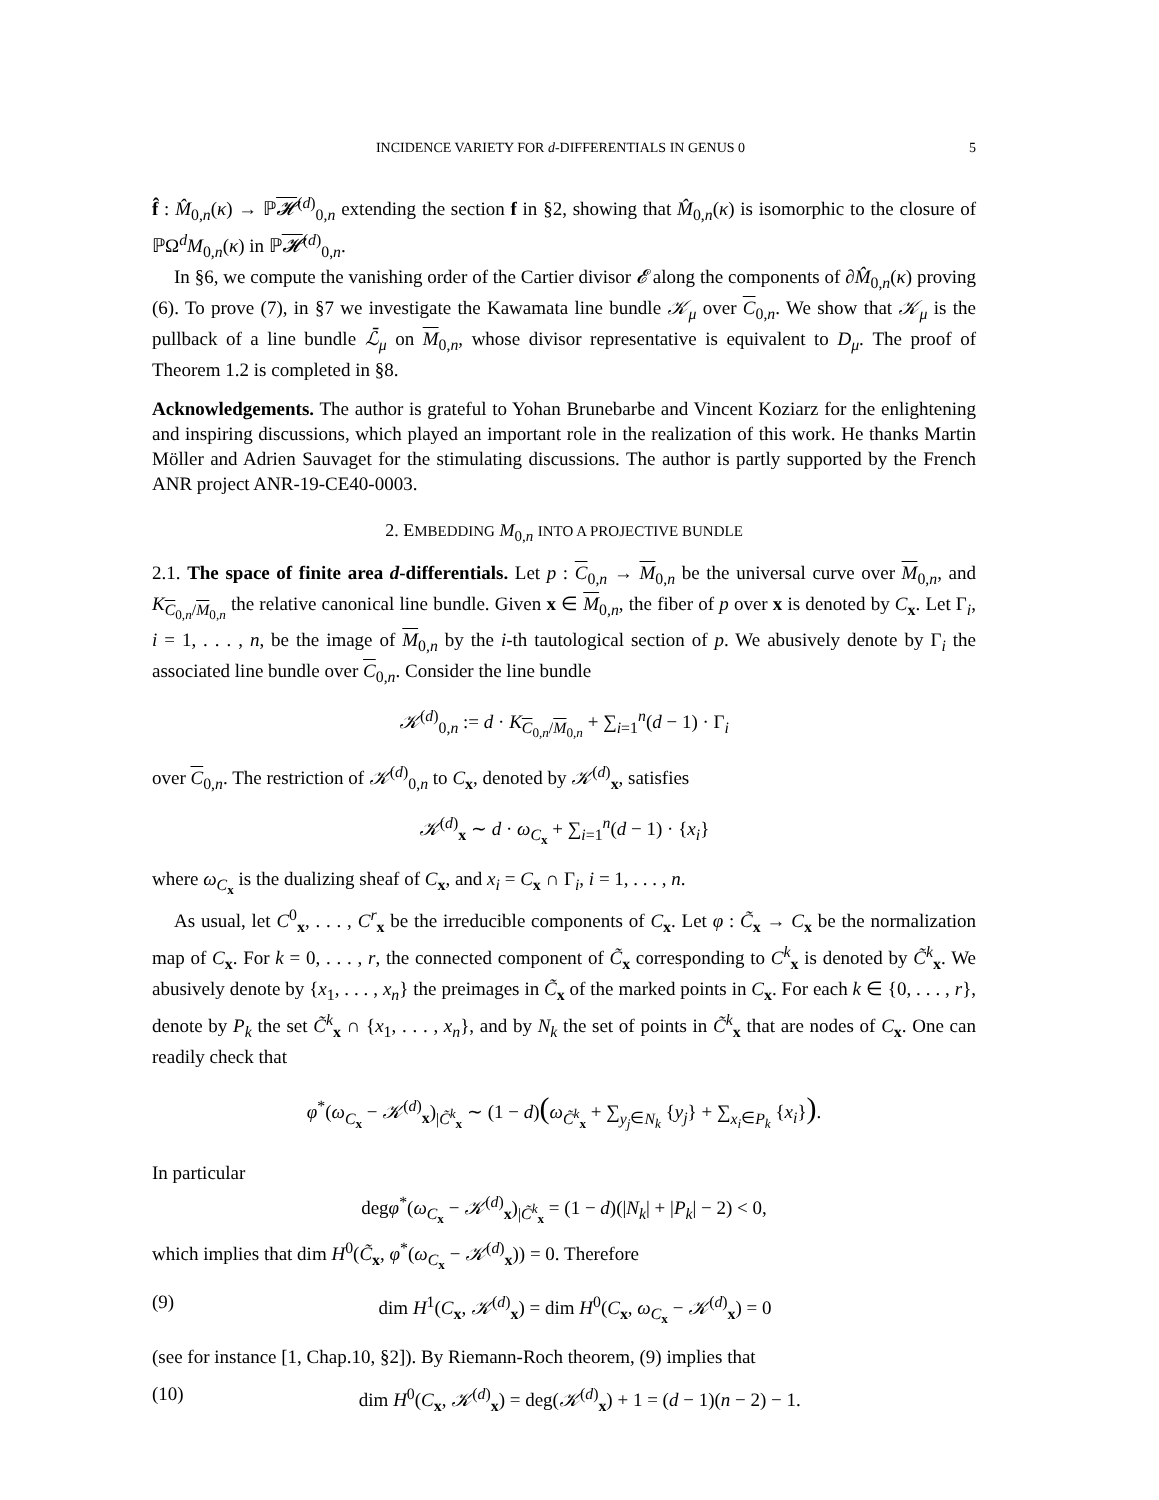INCIDENCE VARIETY FOR d-DIFFERENTIALS IN GENUS 0 5
f̂ : M̂<sub>0,n</sub>(κ) → ℙ𝓗<sup>(d)</sup><sub>0,n</sub> extending the section f in §2, showing that M̂<sub>0,n</sub>(κ) is isomorphic to the closure of ℙΩ<sup>d</sup>M<sub>0,n</sub>(κ) in ℙ𝓗<sup>(d)</sup><sub>0,n</sub>.
In §6, we compute the vanishing order of the Cartier divisor 𝓔 along the components of ∂M̂<sub>0,n</sub>(κ) proving (6). To prove (7), in §7 we investigate the Kawamata line bundle 𝒦<sub>μ</sub> over C<sub>0,n</sub>. We show that 𝒦<sub>μ</sub> is the pullback of a line bundle ℒ̄<sub>μ</sub> on M<sub>0,n</sub>, whose divisor representative is equivalent to D<sub>μ</sub>. The proof of Theorem 1.2 is completed in §8.
Acknowledgements. The author is grateful to Yohan Brunebarbe and Vincent Koziarz for the enlightening and inspiring discussions, which played an important role in the realization of this work. He thanks Martin Möller and Adrien Sauvaget for the stimulating discussions. The author is partly supported by the French ANR project ANR-19-CE40-0003.
2. EMBEDDING M<sub>0,n</sub> INTO A PROJECTIVE BUNDLE
2.1. The space of finite area d-differentials. Let p : C<sub>0,n</sub> → M<sub>0,n</sub> be the universal curve over M<sub>0,n</sub>, and K<sub>C<sub>0,n</sub>/M<sub>0,n</sub></sub> the relative canonical line bundle. Given x ∈ M<sub>0,n</sub>, the fiber of p over x is denoted by C<sub>x</sub>. Let Γ<sub>i</sub>, i = 1, . . . , n, be the image of M<sub>0,n</sub> by the i-th tautological section of p. We abusively denote by Γ<sub>i</sub> the associated line bundle over C<sub>0,n</sub>. Consider the line bundle
𝒦<sup>(d)</sup><sub>0,n</sub> := d · K<sub>C<sub>0,n</sub>/M<sub>0,n</sub></sub> + ∑<sub>i=1</sub><sup>n</sup>(d − 1) · Γ<sub>i</sub>
over C<sub>0,n</sub>. The restriction of 𝒦<sup>(d)</sup><sub>0,n</sub> to C<sub>x</sub>, denoted by 𝒦<sup>(d)</sup><sub>x</sub>, satisfies
𝒦<sup>(d)</sup><sub>x</sub> ∼ d · ω<sub>C<sub>x</sub></sub> + ∑<sub>i=1</sub><sup>n</sup>(d − 1) · {x<sub>i</sub>}
where ω<sub>C<sub>x</sub></sub> is the dualizing sheaf of C<sub>x</sub>, and x<sub>i</sub> = C<sub>x</sub> ∩ Γ<sub>i</sub>, i = 1, . . . , n.
As usual, let C<sup>0</sup><sub>x</sub>, . . . , C<sup>r</sup><sub>x</sub> be the irreducible components of C<sub>x</sub>. Let φ : C̃<sub>x</sub> → C<sub>x</sub> be the normalization map of C<sub>x</sub>. For k = 0, . . . , r, the connected component of C̃<sub>x</sub> corresponding to C<sup>k</sup><sub>x</sub> is denoted by C̃<sup>k</sup><sub>x</sub>. We abusively denote by {x<sub>1</sub>, . . . , x<sub>n</sub>} the preimages in C̃<sub>x</sub> of the marked points in C<sub>x</sub>. For each k ∈ {0, . . . , r}, denote by P<sub>k</sub> the set C̃<sup>k</sup><sub>x</sub> ∩ {x<sub>1</sub>, . . . , x<sub>n</sub>}, and by N<sub>k</sub> the set of points in C̃<sup>k</sup><sub>x</sub> that are nodes of C<sub>x</sub>. One can readily check that
φ<sup>*</sup>(ω<sub>C<sub>x</sub></sub> − 𝒦<sup>(d)</sup><sub>x</sub>)<sub>|C̃<sup>k</sup><sub>x</sub></sub> ∼ (1 − d)(ω<sub>C̃<sup>k</sup><sub>x</sub></sub> + ∑<sub>y<sub>j</sub>∈N<sub>k</sub></sub> {y<sub>j</sub>} + ∑<sub>x<sub>i</sub>∈P<sub>k</sub></sub> {x<sub>i</sub>}).
In particular
degφ<sup>*</sup>(ω<sub>C<sub>x</sub></sub> − 𝒦<sup>(d)</sup><sub>x</sub>)<sub>|C̃<sup>k</sup><sub>x</sub></sub> = (1 − d)(|N<sub>k</sub>| + |P<sub>k</sub>| − 2) < 0,
which implies that dim H<sup>0</sup>(C̃<sub>x</sub>, φ<sup>*</sup>(ω<sub>C<sub>x</sub></sub> − 𝒦<sup>(d)</sup><sub>x</sub>)) = 0. Therefore
(9) dim H<sup>1</sup>(C<sub>x</sub>, 𝒦<sup>(d)</sup><sub>x</sub>) = dim H<sup>0</sup>(C<sub>x</sub>, ω<sub>C<sub>x</sub></sub> − 𝒦<sup>(d)</sup><sub>x</sub>) = 0
(see for instance [1, Chap.10, §2]). By Riemann-Roch theorem, (9) implies that
(10) dim H<sup>0</sup>(C<sub>x</sub>, 𝒦<sup>(d)</sup><sub>x</sub>) = deg(𝒦<sup>(d)</sup><sub>x</sub>) + 1 = (d − 1)(n − 2) − 1.